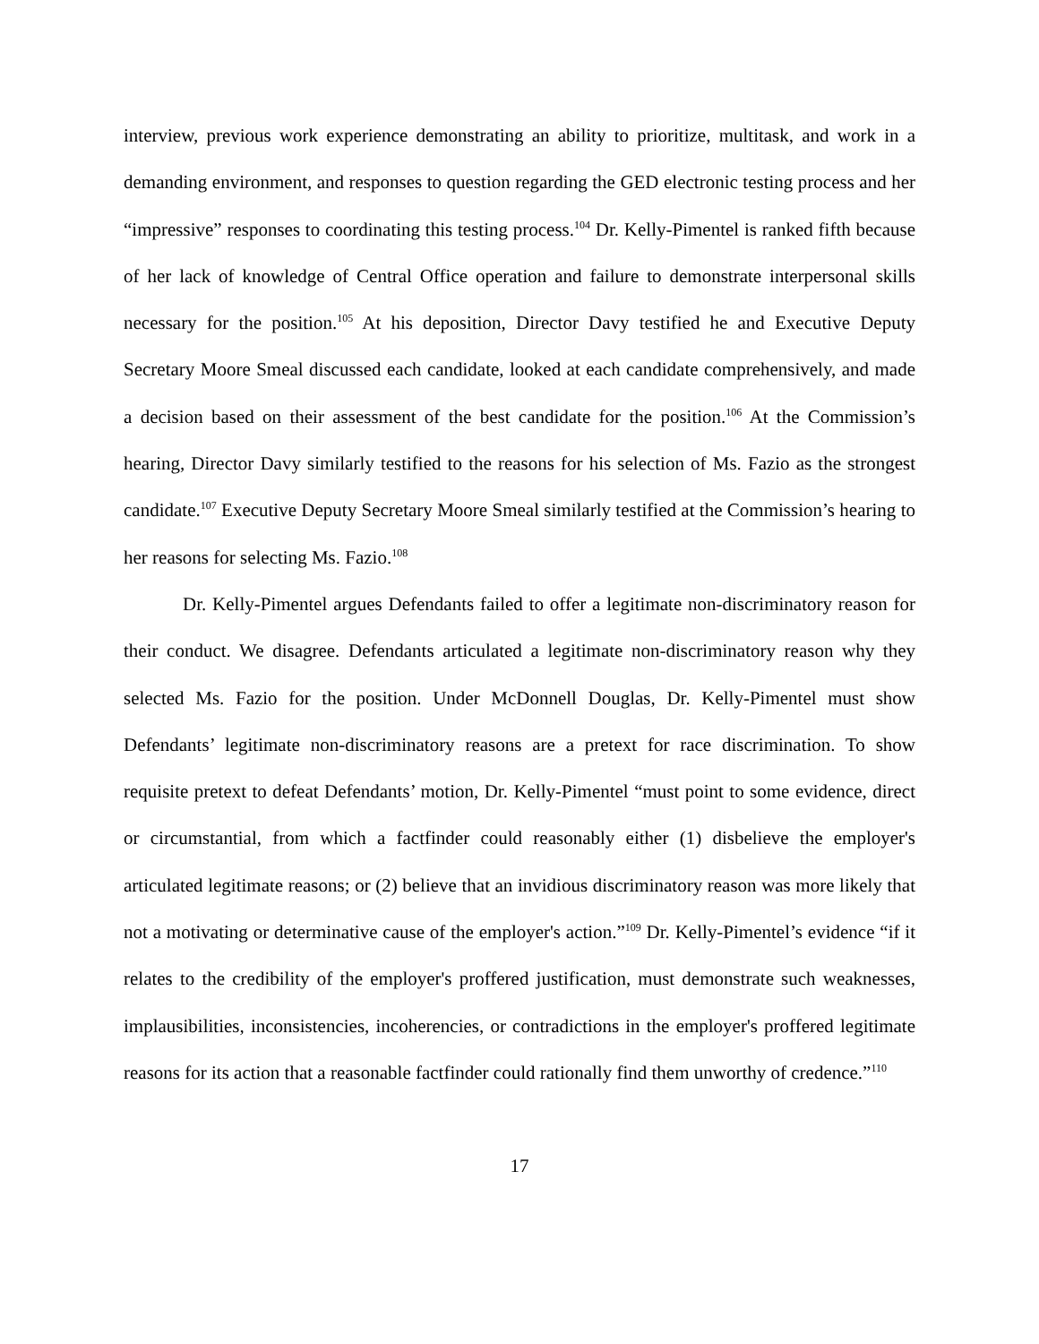interview, previous work experience demonstrating an ability to prioritize, multitask, and work in a demanding environment, and responses to question regarding the GED electronic testing process and her “impressive” responses to coordinating this testing process.<sup>104</sup> Dr. Kelly-Pimentel is ranked fifth because of her lack of knowledge of Central Office operation and failure to demonstrate interpersonal skills necessary for the position.<sup>105</sup> At his deposition, Director Davy testified he and Executive Deputy Secretary Moore Smeal discussed each candidate, looked at each candidate comprehensively, and made a decision based on their assessment of the best candidate for the position.<sup>106</sup> At the Commission’s hearing, Director Davy similarly testified to the reasons for his selection of Ms. Fazio as the strongest candidate.<sup>107</sup> Executive Deputy Secretary Moore Smeal similarly testified at the Commission’s hearing to her reasons for selecting Ms. Fazio.<sup>108</sup>
Dr. Kelly-Pimentel argues Defendants failed to offer a legitimate non-discriminatory reason for their conduct. We disagree. Defendants articulated a legitimate non-discriminatory reason why they selected Ms. Fazio for the position. Under McDonnell Douglas, Dr. Kelly-Pimentel must show Defendants’ legitimate non-discriminatory reasons are a pretext for race discrimination. To show requisite pretext to defeat Defendants’ motion, Dr. Kelly-Pimentel “must point to some evidence, direct or circumstantial, from which a factfinder could reasonably either (1) disbelieve the employer's articulated legitimate reasons; or (2) believe that an invidious discriminatory reason was more likely that not a motivating or determinative cause of the employer's action.”<sup>109</sup> Dr. Kelly-Pimentel’s evidence “if it relates to the credibility of the employer's proffered justification, must demonstrate such weaknesses, implausibilities, inconsistencies, incoherencies, or contradictions in the employer's proffered legitimate reasons for its action that a reasonable factfinder could rationally find them unworthy of credence.”<sup>110</sup>
17